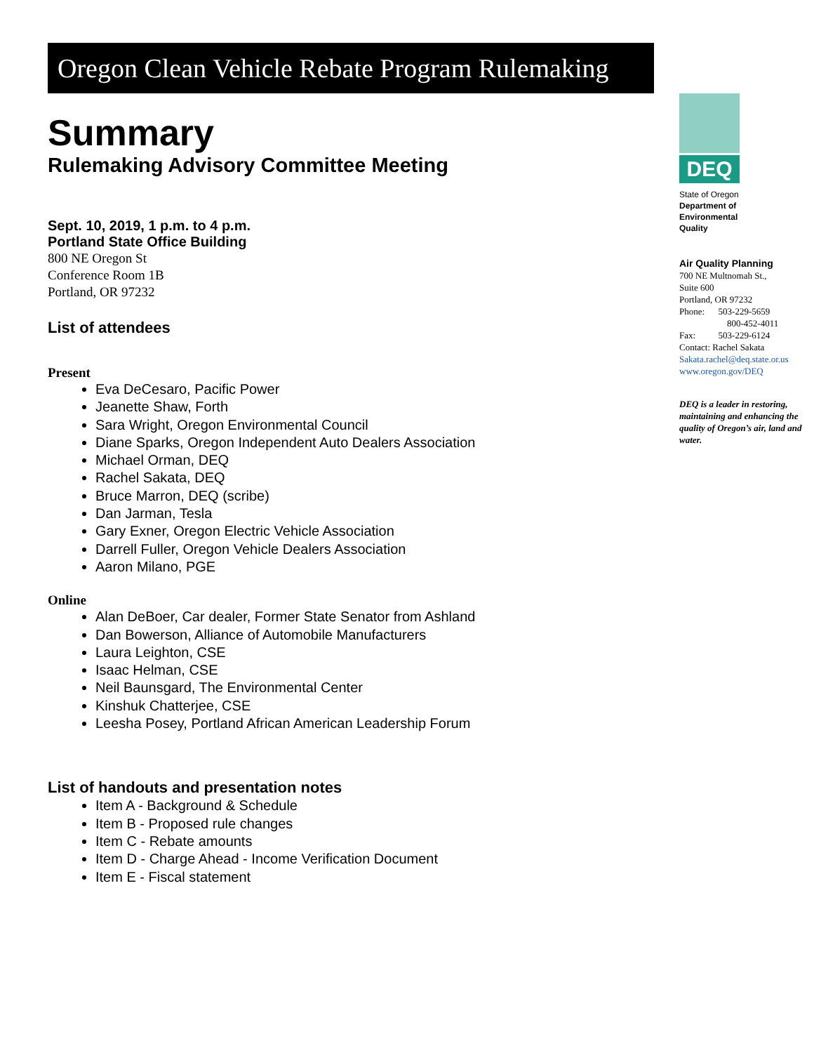Oregon Clean Vehicle Rebate Program Rulemaking
Summary
Rulemaking Advisory Committee Meeting
Sept. 10, 2019, 1 p.m. to 4 p.m.
Portland State Office Building
800 NE Oregon St
Conference Room 1B
Portland, OR 97232
List of attendees
Present
Eva DeCesaro, Pacific Power
Jeanette Shaw, Forth
Sara Wright, Oregon Environmental Council
Diane Sparks, Oregon Independent Auto Dealers Association
Michael Orman, DEQ
Rachel Sakata, DEQ
Bruce Marron, DEQ (scribe)
Dan Jarman, Tesla
Gary Exner, Oregon Electric Vehicle Association
Darrell Fuller, Oregon Vehicle Dealers Association
Aaron Milano, PGE
Online
Alan DeBoer, Car dealer, Former State Senator from Ashland
Dan Bowerson, Alliance of Automobile Manufacturers
Laura Leighton, CSE
Isaac Helman, CSE
Neil Baunsgard, The Environmental Center
Kinshuk Chatterjee, CSE
Leesha Posey, Portland African American Leadership Forum
List of handouts and presentation notes
Item A - Background & Schedule
Item B - Proposed rule changes
Item C - Rebate amounts
Item D - Charge Ahead - Income Verification Document
Item E - Fiscal statement
DEQ
State of Oregon
Department of
Environmental
Quality
Air Quality Planning
700 NE Multnomah St.,
Suite 600
Portland, OR 97232
Phone: 503-229-5659
800-452-4011
Fax: 503-229-6124
Contact: Rachel Sakata
Sakata.rachel@deq.state.or.us
www.oregon.gov/DEQ
DEQ is a leader in restoring, maintaining and enhancing the quality of Oregon’s air, land and water.